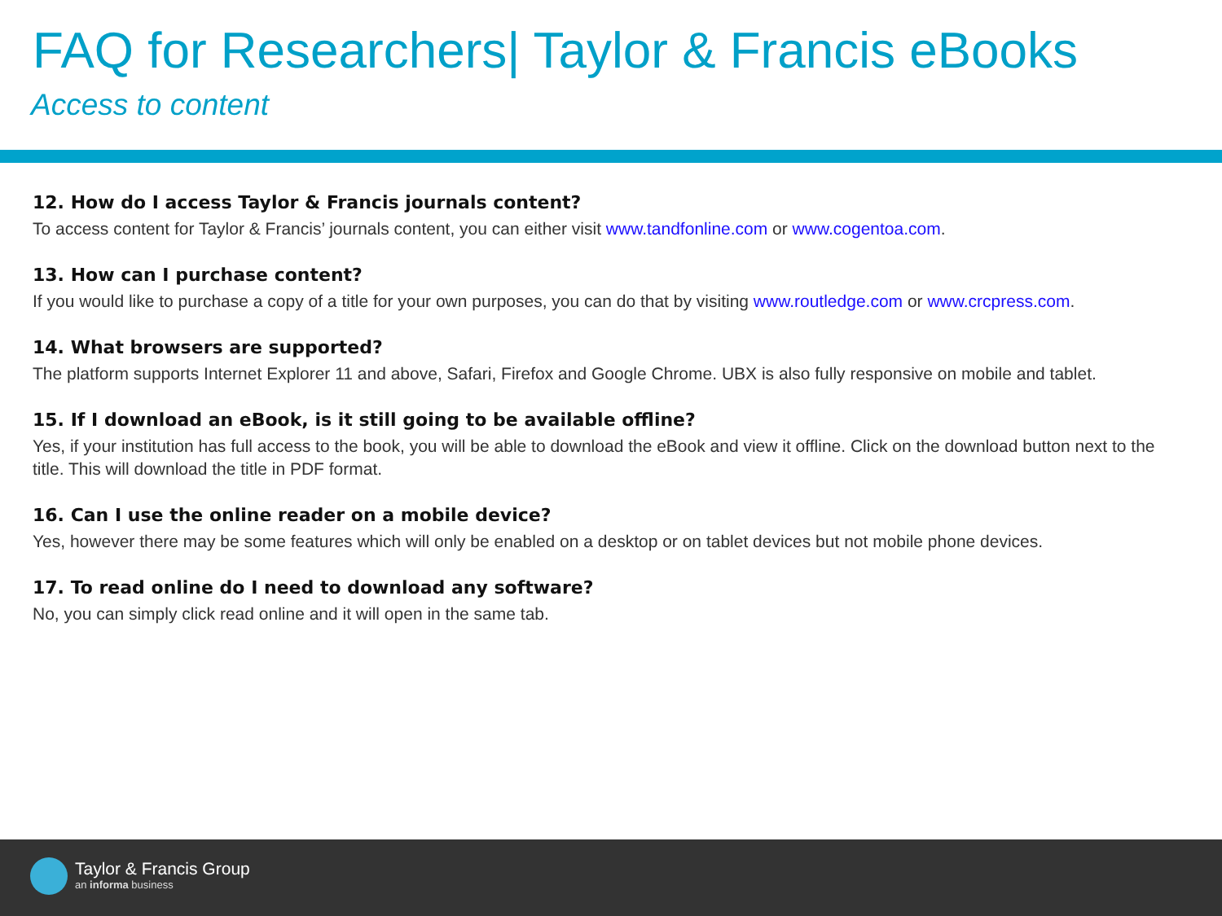FAQ for Researchers| Taylor & Francis eBooks
Access to content
12. How do I access Taylor & Francis journals content?
To access content for Taylor & Francis’ journals content, you can either visit www.tandfonline.com or www.cogentoa.com.
13. How can I purchase content?
If you would like to purchase a copy of a title for your own purposes, you can do that by visiting www.routledge.com or www.crcpress.com.
14. What browsers are supported?
The platform supports Internet Explorer 11 and above, Safari, Firefox and Google Chrome. UBX is also fully responsive on mobile and tablet.
15. If I download an eBook, is it still going to be available offline?
Yes, if your institution has full access to the book, you will be able to download the eBook and view it offline. Click on the download button next to the title. This will download the title in PDF format.
16. Can I use the online reader on a mobile device?
Yes, however there may be some features which will only be enabled on a desktop or on tablet devices but not mobile phone devices.
17. To read online do I need to download any software?
No, you can simply click read online and it will open in the same tab.
Taylor & Francis Group
an informa business